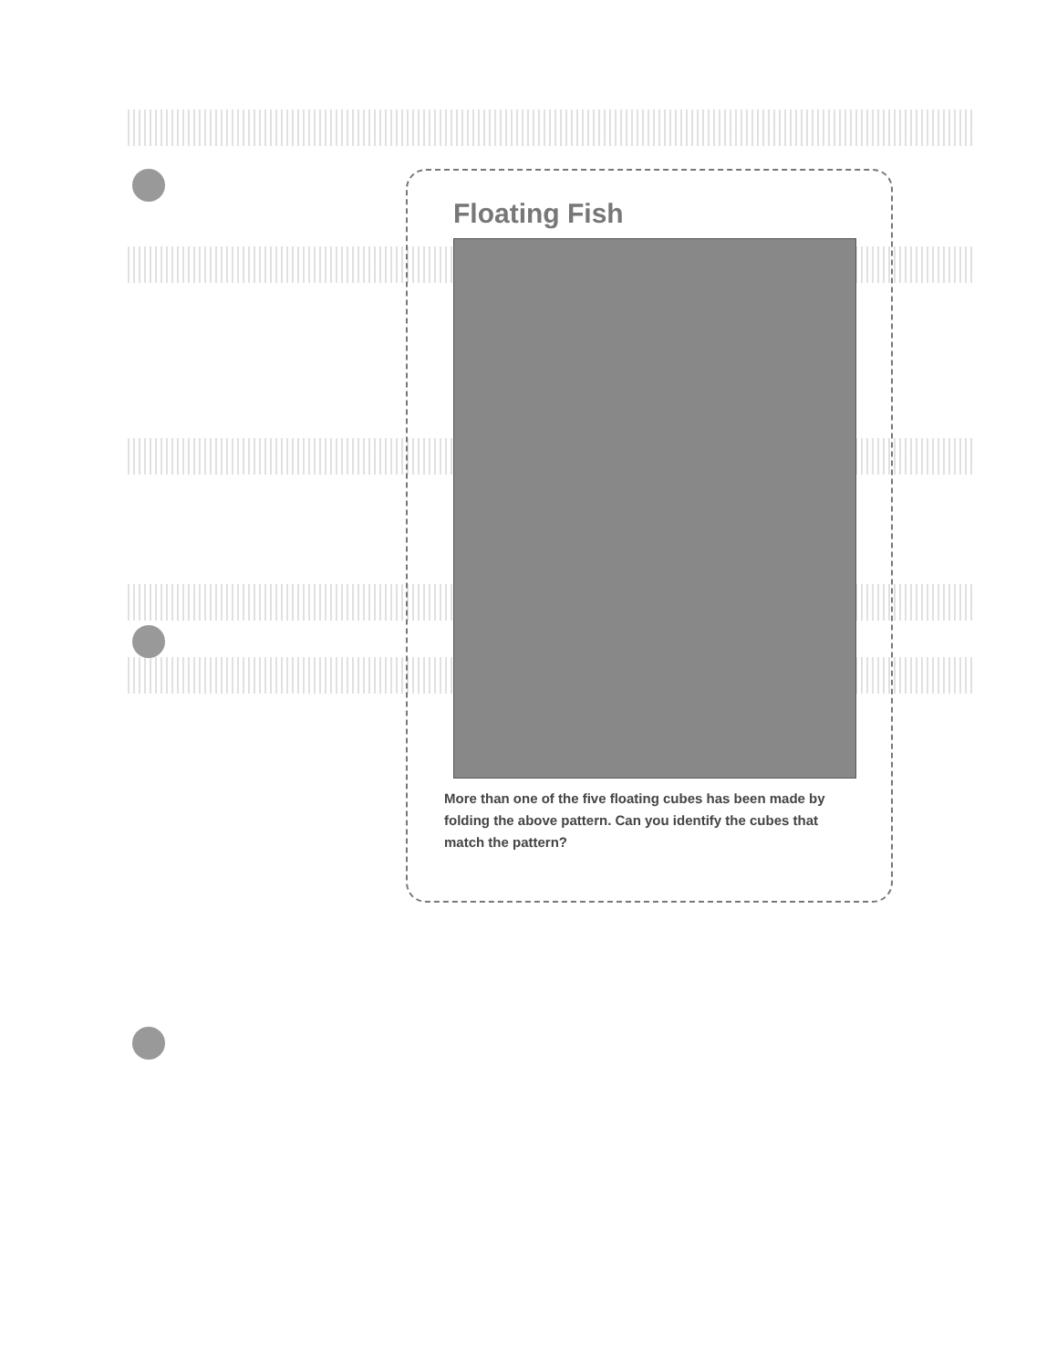Floating Fish
More than one of the five floating cubes has been made by folding the above pattern. Can you identify the cubes that match the pattern?